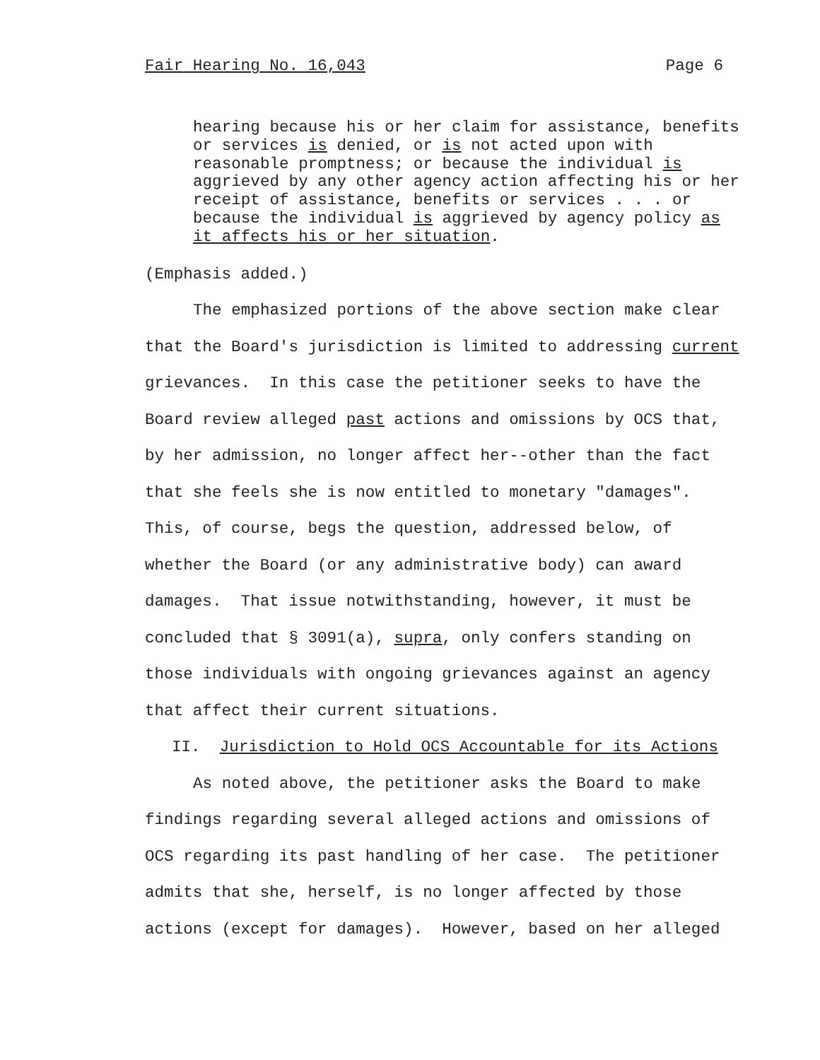Fair Hearing No. 16,043 Page 6
hearing because his or her claim for assistance, benefits or services is denied, or is not acted upon with reasonable promptness; or because the individual is aggrieved by any other agency action affecting his or her receipt of assistance, benefits or services . . . or because the individual is aggrieved by agency policy as it affects his or her situation.
(Emphasis added.)
The emphasized portions of the above section make clear that the Board's jurisdiction is limited to addressing current grievances. In this case the petitioner seeks to have the Board review alleged past actions and omissions by OCS that, by her admission, no longer affect her--other than the fact that she feels she is now entitled to monetary "damages". This, of course, begs the question, addressed below, of whether the Board (or any administrative body) can award damages. That issue notwithstanding, however, it must be concluded that § 3091(a), supra, only confers standing on those individuals with ongoing grievances against an agency that affect their current situations.
II. Jurisdiction to Hold OCS Accountable for its Actions
As noted above, the petitioner asks the Board to make findings regarding several alleged actions and omissions of OCS regarding its past handling of her case. The petitioner admits that she, herself, is no longer affected by those actions (except for damages). However, based on her alleged